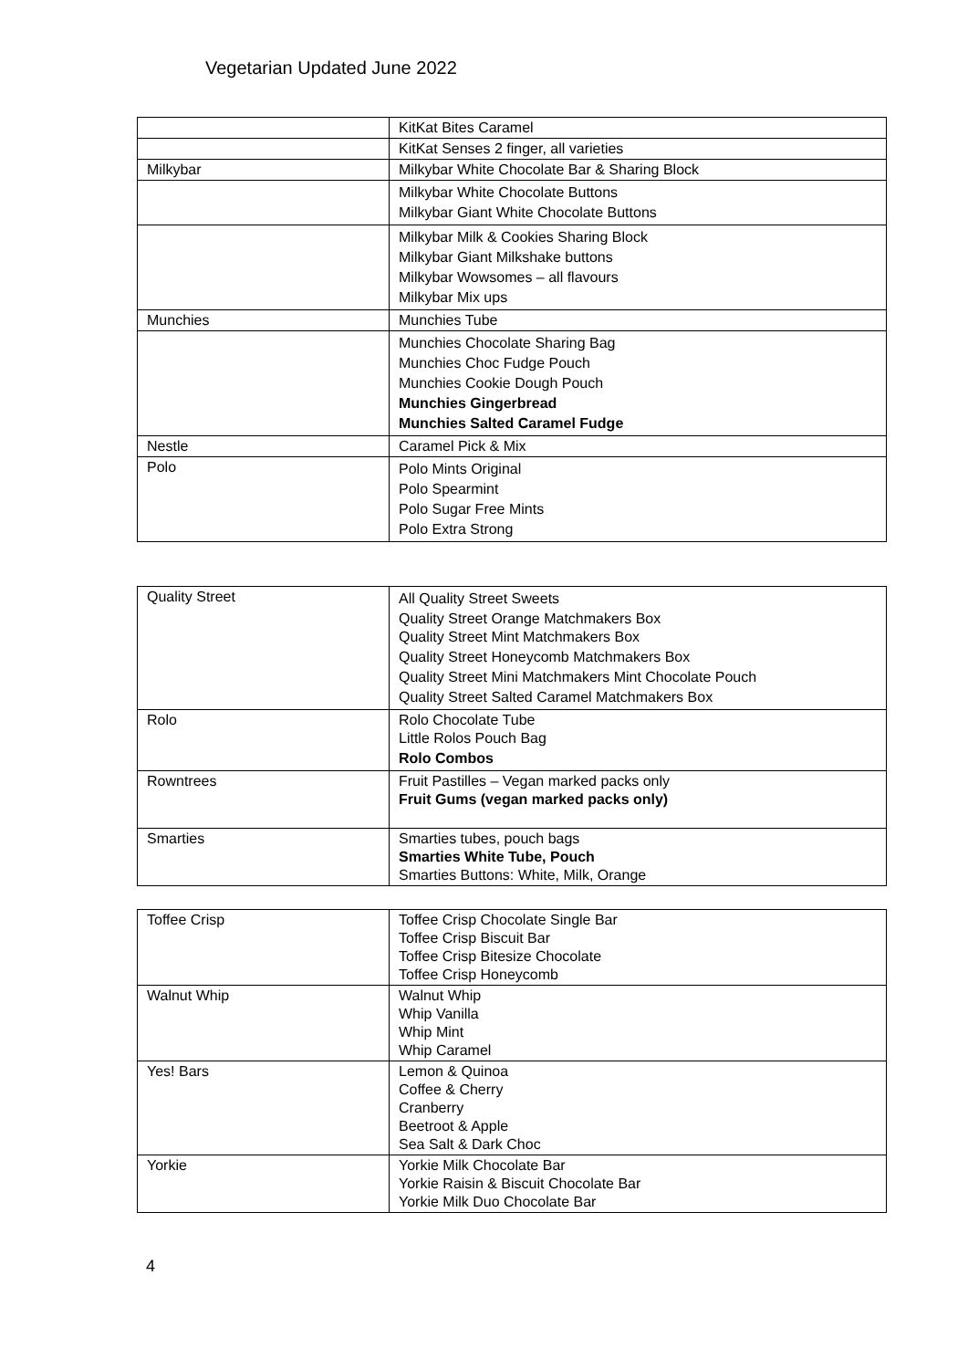Vegetarian Updated June 2022
| | KitKat Bites Caramel |
| | KitKat Senses 2 finger, all varieties |
| Milkybar | Milkybar White Chocolate Bar & Sharing Block |
| | Milkybar White Chocolate Buttons Milkybar Giant White Chocolate Buttons |
| | Milkybar Milk & Cookies Sharing Block Milkybar Giant Milkshake buttons Milkybar Wowsomes – all flavours Milkybar Mix ups |
| Munchies | Munchies Tube |
| | Munchies Chocolate Sharing Bag Munchies Choc Fudge Pouch Munchies Cookie Dough Pouch Munchies Gingerbread Munchies Salted Caramel Fudge |
| Nestle | Caramel Pick & Mix |
| Polo | Polo Mints Original Polo Spearmint Polo Sugar Free Mints Polo Extra Strong |
| Quality Street | All Quality Street Sweets Quality Street Orange Matchmakers Box Quality Street Mint Matchmakers Box Quality Street Honeycomb Matchmakers Box Quality Street Mini Matchmakers Mint Chocolate Pouch Quality Street Salted Caramel Matchmakers Box |
| Rolo | Rolo Chocolate Tube Little Rolos Pouch Bag Rolo Combos |
| Rowntrees | Fruit Pastilles – Vegan marked packs only Fruit Gums (vegan marked packs only) |
| Smarties | Smarties tubes, pouch bags Smarties White Tube, Pouch Smarties Buttons: White, Milk, Orange |
| Toffee Crisp | Toffee Crisp Chocolate Single Bar Toffee Crisp Biscuit Bar Toffee Crisp Bitesize Chocolate Toffee Crisp Honeycomb |
| Walnut Whip | Walnut Whip Whip Vanilla Whip Mint Whip Caramel |
| Yes! Bars | Lemon & Quinoa Coffee & Cherry Cranberry Beetroot & Apple Sea Salt & Dark Choc |
| Yorkie | Yorkie Milk Chocolate Bar Yorkie Raisin & Biscuit Chocolate Bar Yorkie Milk Duo Chocolate Bar |
4